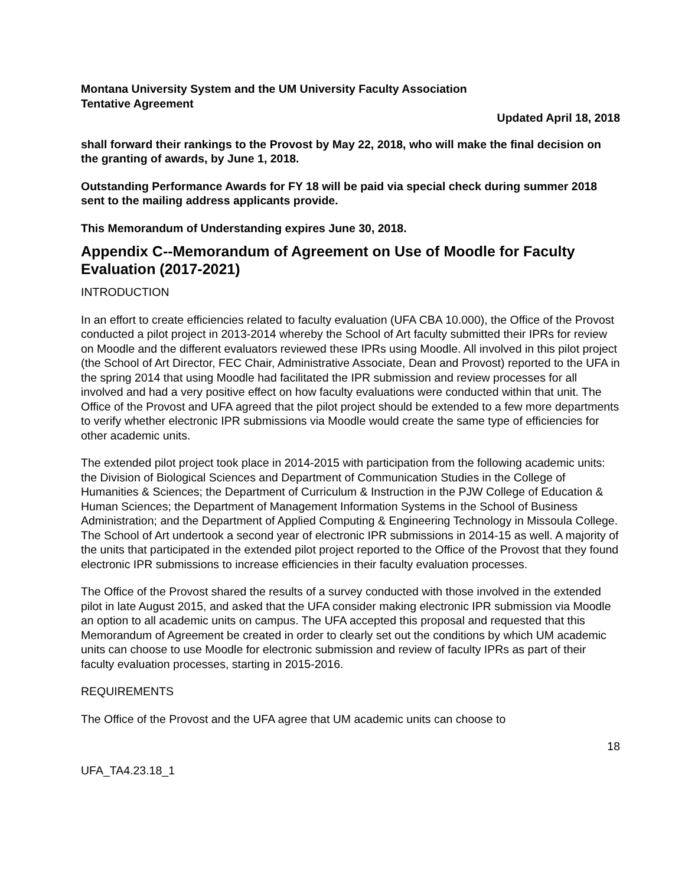Montana University System and the UM University Faculty Association
Tentative Agreement
Updated April 18, 2018
shall forward their rankings to the Provost by May 22, 2018, who will make the final decision on the granting of awards, by June 1, 2018.
Outstanding Performance Awards for FY 18 will be paid via special check during summer 2018 sent to the mailing address applicants provide.
This Memorandum of Understanding expires June 30, 2018.
Appendix C--Memorandum of Agreement on Use of Moodle for Faculty Evaluation (2017-2021)
INTRODUCTION
In an effort to create efficiencies related to faculty evaluation (UFA CBA 10.000), the Office of the Provost conducted a pilot project in 2013-2014 whereby the School of Art faculty submitted their IPRs for review on Moodle and the different evaluators reviewed these IPRs using Moodle. All involved in this pilot project (the School of Art Director, FEC Chair, Administrative Associate, Dean and Provost) reported to the UFA in the spring 2014 that using Moodle had facilitated the IPR submission and review processes for all involved and had a very positive effect on how faculty evaluations were conducted within that unit. The Office of the Provost and UFA agreed that the pilot project should be extended to a few more departments to verify whether electronic IPR submissions via Moodle would create the same type of efficiencies for other academic units.
The extended pilot project took place in 2014-2015 with participation from the following academic units: the Division of Biological Sciences and Department of Communication Studies in the College of Humanities & Sciences; the Department of Curriculum & Instruction in the PJW College of Education & Human Sciences; the Department of Management Information Systems in the School of Business Administration; and the Department of Applied Computing & Engineering Technology in Missoula College. The School of Art undertook a second year of electronic IPR submissions in 2014-15 as well. A majority of the units that participated in the extended pilot project reported to the Office of the Provost that they found electronic IPR submissions to increase efficiencies in their faculty evaluation processes.
The Office of the Provost shared the results of a survey conducted with those involved in the extended pilot in late August 2015, and asked that the UFA consider making electronic IPR submission via Moodle an option to all academic units on campus. The UFA accepted this proposal and requested that this Memorandum of Agreement be created in order to clearly set out the conditions by which UM academic units can choose to use Moodle for electronic submission and review of faculty IPRs as part of their faculty evaluation processes, starting in 2015-2016.
REQUIREMENTS
The Office of the Provost and the UFA agree that UM academic units can choose to
18
UFA_TA4.23.18_1